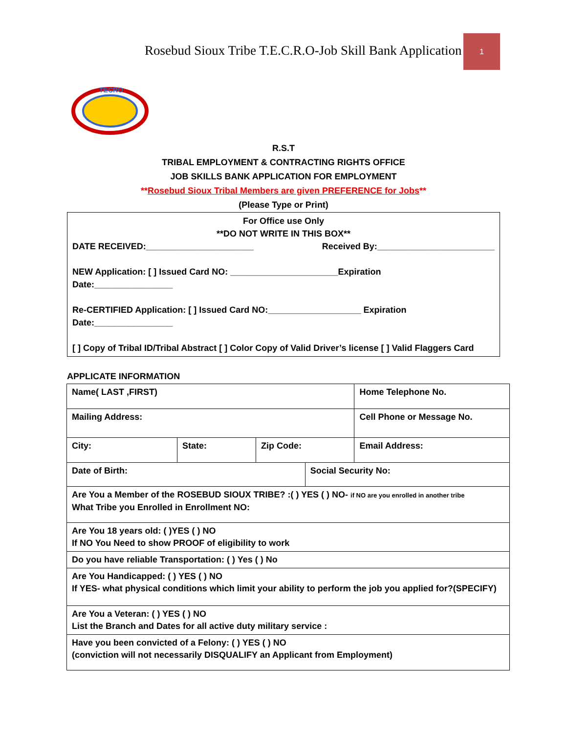Rosebud Sioux Tribe T.E.C.R.O-Job Skill Bank Application
1
TECRO
R.S.T
TRIBAL EMPLOYMENT & CONTRACTING RIGHTS OFFICE
JOB SKILLS BANK APPLICATION FOR EMPLOYMENT
**Rosebud Sioux Tribal Members are given PREFERENCE for Jobs**
(Please Type or Print)
For Office use Only
**DO NOT WRITE IN THIS BOX**
DATE RECEIVED:______________________ Received By:________________________
NEW Application: [ ] Issued Card NO: ______________________Expiration
Date:________________
Re-CERTIFIED Application: [ ] Issued Card NO:___________________ Expiration
Date:________________
[ ] Copy of Tribal ID/Tribal Abstract [ ] Color Copy of Valid Driver’s license [ ] Valid Flaggers Card
APPLICATE INFORMATION
| Name( LAST ,FIRST) | | | | Home Telephone No. |
| Mailing Address: | | | | Cell Phone or Message No. |
| City: | State: | Zip Code: | | Email Address: |
| Date of Birth: | | | Social Security No: | |
| Are You a Member of the ROSEBUD SIOUX TRIBE? :( ) YES ( ) NO- if NO are you enrolled in another tribe What Tribe you Enrolled in Enrollment NO: | | | | |
| Are You 18 years old: ( )YES ( ) NO If NO You Need to show PROOF of eligibility to work | | | | |
| Do you have reliable Transportation: ( ) Yes ( ) No | | | | |
| Are You Handicapped: ( ) YES ( ) NO If YES- what physical conditions which limit your ability to perform the job you applied for?(SPECIFY) | | | | |
| Are You a Veteran: ( ) YES ( ) NO List the Branch and Dates for all active duty military service : | | | | |
| Have you been convicted of a Felony: ( ) YES ( ) NO (conviction will not necessarily DISQUALIFY an Applicant from Employment) | | | | |